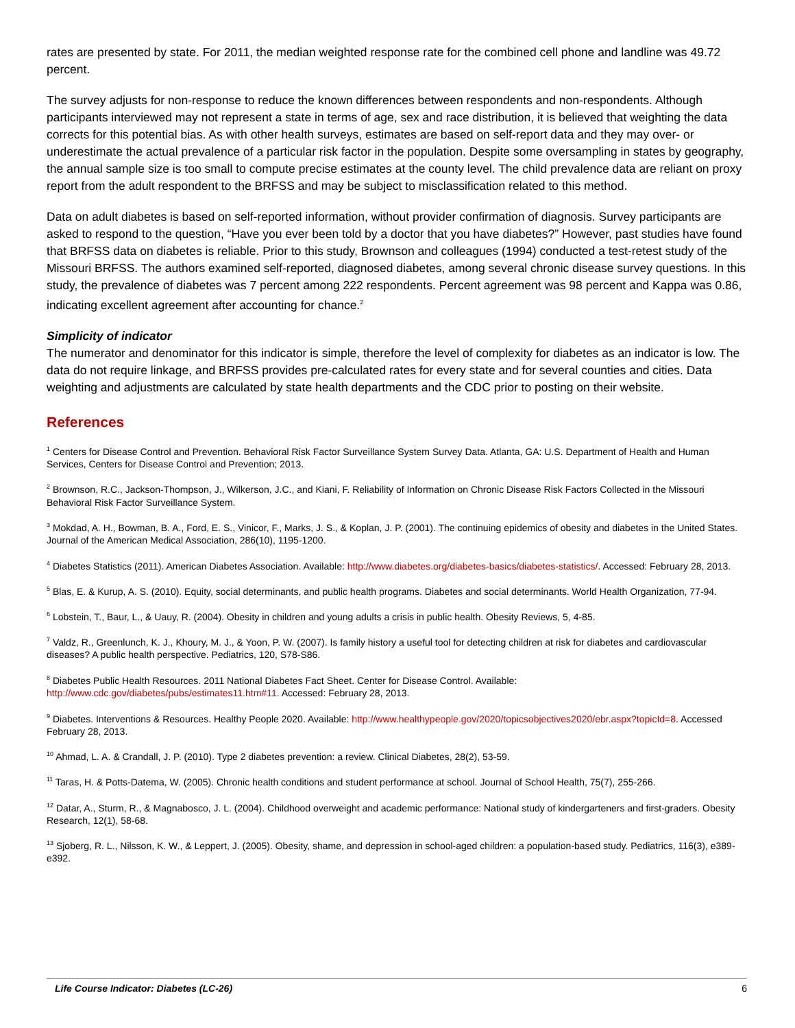rates are presented by state. For 2011, the median weighted response rate for the combined cell phone and landline was 49.72 percent.
The survey adjusts for non-response to reduce the known differences between respondents and non-respondents. Although participants interviewed may not represent a state in terms of age, sex and race distribution, it is believed that weighting the data corrects for this potential bias. As with other health surveys, estimates are based on self-report data and they may over- or underestimate the actual prevalence of a particular risk factor in the population. Despite some oversampling in states by geography, the annual sample size is too small to compute precise estimates at the county level. The child prevalence data are reliant on proxy report from the adult respondent to the BRFSS and may be subject to misclassification related to this method.
Data on adult diabetes is based on self-reported information, without provider confirmation of diagnosis. Survey participants are asked to respond to the question, “Have you ever been told by a doctor that you have diabetes?” However, past studies have found that BRFSS data on diabetes is reliable. Prior to this study, Brownson and colleagues (1994) conducted a test-retest study of the Missouri BRFSS. The authors examined self-reported, diagnosed diabetes, among several chronic disease survey questions. In this study, the prevalence of diabetes was 7 percent among 222 respondents. Percent agreement was 98 percent and Kappa was 0.86, indicating excellent agreement after accounting for chance.<sup>2</sup>
Simplicity of indicator
The numerator and denominator for this indicator is simple, therefore the level of complexity for diabetes as an indicator is low. The data do not require linkage, and BRFSS provides pre-calculated rates for every state and for several counties and cities. Data weighting and adjustments are calculated by state health departments and the CDC prior to posting on their website.
References
<sup>1</sup> Centers for Disease Control and Prevention. Behavioral Risk Factor Surveillance System Survey Data. Atlanta, GA: U.S. Department of Health and Human Services, Centers for Disease Control and Prevention; 2013.
<sup>2</sup> Brownson, R.C., Jackson-Thompson, J., Wilkerson, J.C., and Kiani, F. Reliability of Information on Chronic Disease Risk Factors Collected in the Missouri Behavioral Risk Factor Surveillance System.
<sup>3</sup> Mokdad, A. H., Bowman, B. A., Ford, E. S., Vinicor, F., Marks, J. S., & Koplan, J. P. (2001). The continuing epidemics of obesity and diabetes in the United States. Journal of the American Medical Association, 286(10), 1195-1200.
<sup>4</sup> Diabetes Statistics (2011). American Diabetes Association. Available: http://www.diabetes.org/diabetes-basics/diabetes-statistics/. Accessed: February 28, 2013.
<sup>5</sup> Blas, E. & Kurup, A. S. (2010). Equity, social determinants, and public health programs. Diabetes and social determinants. World Health Organization, 77-94.
<sup>6</sup> Lobstein, T., Baur, L., & Uauy, R. (2004). Obesity in children and young adults a crisis in public health. Obesity Reviews, 5, 4-85.
<sup>7</sup> Valdz, R., Greenlunch, K. J., Khoury, M. J., & Yoon, P. W. (2007). Is family history a useful tool for detecting children at risk for diabetes and cardiovascular diseases? A public health perspective. Pediatrics, 120, S78-S86.
<sup>8</sup> Diabetes Public Health Resources. 2011 National Diabetes Fact Sheet. Center for Disease Control. Available: http://www.cdc.gov/diabetes/pubs/estimates11.htm#11. Accessed: February 28, 2013.
<sup>9</sup> Diabetes. Interventions & Resources. Healthy People 2020. Available: http://www.healthypeople.gov/2020/topicsobjectives2020/ebr.aspx?topicId=8. Accessed February 28, 2013.
<sup>10</sup> Ahmad, L. A. & Crandall, J. P. (2010). Type 2 diabetes prevention: a review. Clinical Diabetes, 28(2), 53-59.
<sup>11</sup> Taras, H. & Potts-Datema, W. (2005). Chronic health conditions and student performance at school. Journal of School Health, 75(7), 255-266.
<sup>12</sup> Datar, A., Sturm, R., & Magnabosco, J. L. (2004). Childhood overweight and academic performance: National study of kindergarteners and first-graders. Obesity Research, 12(1), 58-68.
<sup>13</sup> Sjoberg, R. L., Nilsson, K. W., & Leppert, J. (2005). Obesity, shame, and depression in school-aged children: a population-based study. Pediatrics, 116(3), e389-e392.
Life Course Indicator: Diabetes (LC-26) 6